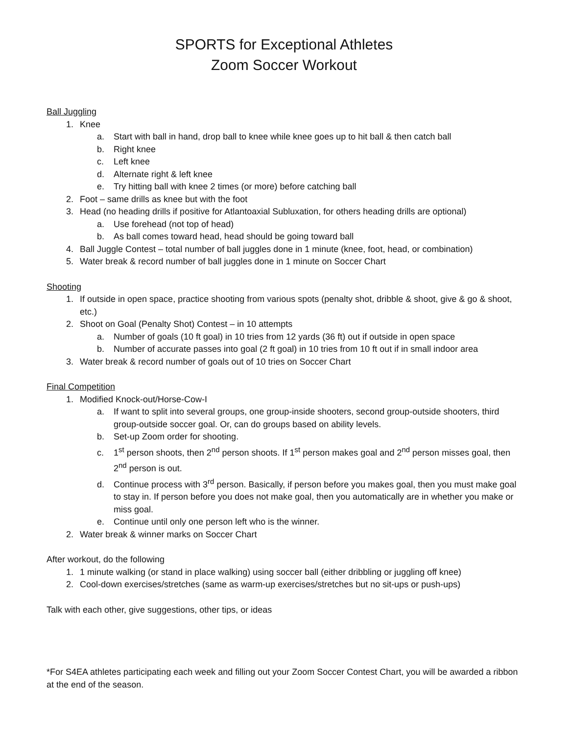SPORTS for Exceptional Athletes
Zoom Soccer Workout
Ball Juggling
1. Knee
a. Start with ball in hand, drop ball to knee while knee goes up to hit ball & then catch ball
b. Right knee
c. Left knee
d. Alternate right & left knee
e. Try hitting ball with knee 2 times (or more) before catching ball
2. Foot – same drills as knee but with the foot
3. Head (no heading drills if positive for Atlantoaxial Subluxation, for others heading drills are optional)
a. Use forehead (not top of head)
b. As ball comes toward head, head should be going toward ball
4. Ball Juggle Contest – total number of ball juggles done in 1 minute (knee, foot, head, or combination)
5. Water break & record number of ball juggles done in 1 minute on Soccer Chart
Shooting
1. If outside in open space, practice shooting from various spots (penalty shot, dribble & shoot, give & go & shoot, etc.)
2. Shoot on Goal (Penalty Shot) Contest – in 10 attempts
a. Number of goals (10 ft goal) in 10 tries from 12 yards (36 ft) out if outside in open space
b. Number of accurate passes into goal (2 ft goal) in 10 tries from 10 ft out if in small indoor area
3. Water break & record number of goals out of 10 tries on Soccer Chart
Final Competition
1. Modified Knock-out/Horse-Cow-I
a. If want to split into several groups, one group-inside shooters, second group-outside shooters, third group-outside soccer goal. Or, can do groups based on ability levels.
b. Set-up Zoom order for shooting.
c. 1<sup>st</sup> person shoots, then 2<sup>nd</sup> person shoots. If 1<sup>st</sup> person makes goal and 2<sup>nd</sup> person misses goal, then 2<sup>nd</sup> person is out.
d. Continue process with 3<sup>rd</sup> person. Basically, if person before you makes goal, then you must make goal to stay in. If person before you does not make goal, then you automatically are in whether you make or miss goal.
e. Continue until only one person left who is the winner.
2. Water break & winner marks on Soccer Chart
After workout, do the following
1. 1 minute walking (or stand in place walking) using soccer ball (either dribbling or juggling off knee)
2. Cool-down exercises/stretches (same as warm-up exercises/stretches but no sit-ups or push-ups)
Talk with each other, give suggestions, other tips, or ideas
*For S4EA athletes participating each week and filling out your Zoom Soccer Contest Chart, you will be awarded a ribbon at the end of the season.